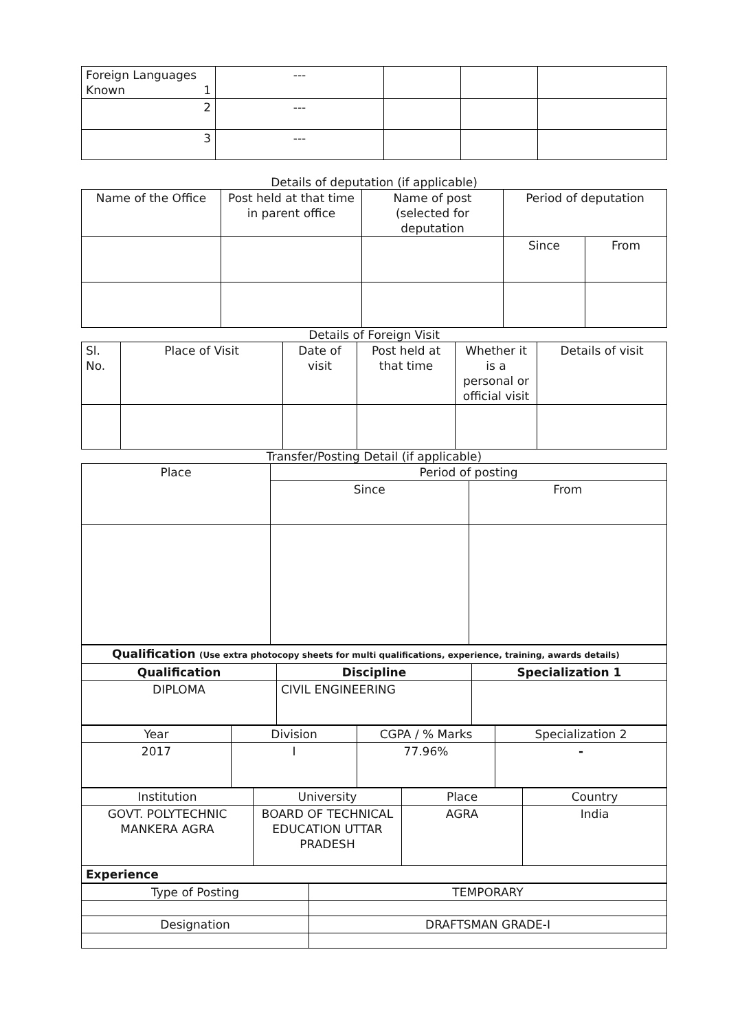| Foreign Languages Known 1 | --- | | | |
| 2 | --- | | | |
| 3 | --- | | | |
Details of deputation (if applicable)
| Name of the Office | Post held at that time in parent office | Name of post (selected for deputation | Period of deputation | |
| | | | Since | From |
Details of Foreign Visit
| Sl. No. | Place of Visit | Date of visit | Post held at that time | Whether it is a personal or official visit | Details of visit |
Transfer/Posting Detail (if applicable)
| Place | Period of posting | |
| | Since | From |
| Qualification (Use extra photocopy sheets for multi qualifications, experience, training, awards details) | | |
| Qualification | Discipline | Specialization 1 |
| DIPLOMA | CIVIL ENGINEERING | |
| Year | Division | CGPA / % Marks | Specialization 2 |
| 2017 | I | 77.96% | - |
| Institution | University | Place | Country |
| GOVT. POLYTECHNIC MANKERA AGRA | BOARD OF TECHNICAL EDUCATION UTTAR PRADESH | AGRA | India |
| Experience | | | |
| Type of Posting | TEMPORARY |
| Designation | DRAFTSMAN GRADE-I |